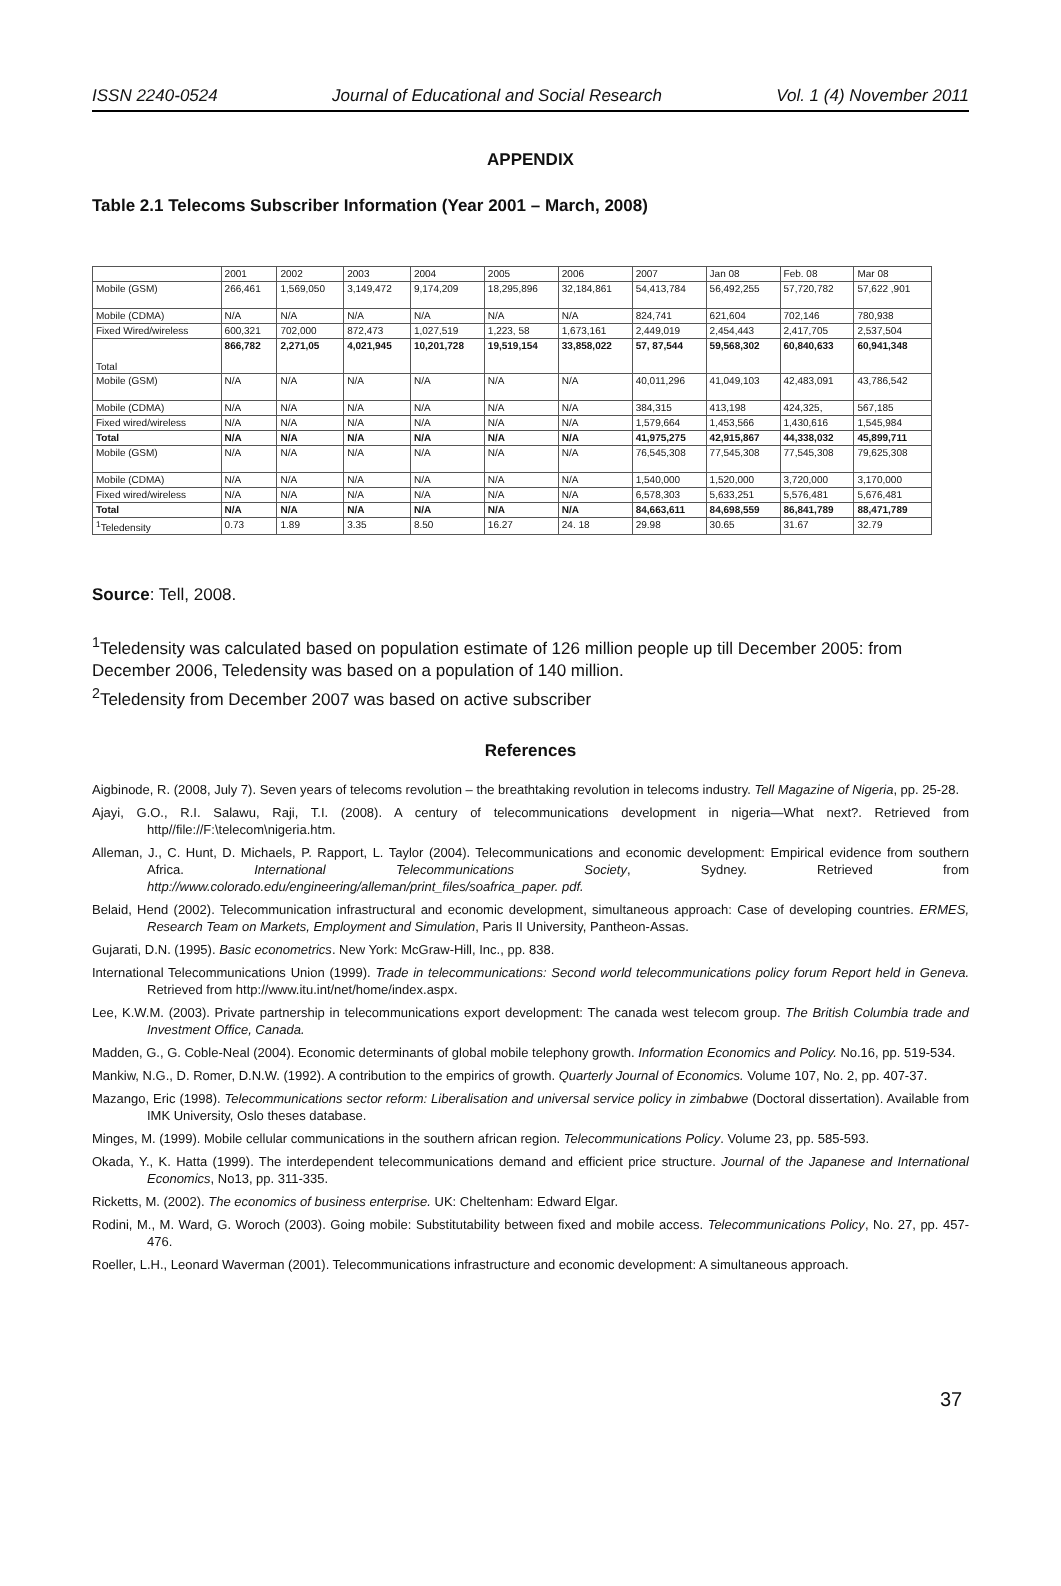ISSN 2240-0524 Journal of Educational and Social Research Vol. 1 (4) November 2011
APPENDIX
Table 2.1 Telecoms Subscriber Information (Year 2001 – March, 2008)
| | 2001 | 2002 | 2003 | 2004 | 2005 | 2006 | 2007 | Jan 08 | Feb. 08 | Mar 08 |
| Mobile (GSM) | 266,461 | 1,569,050 | 3,149,472 | 9,174,209 | 18,295,896 | 32,184,861 | 54,413,784 | 56,492,255 | 57,720,782 | 57,622 ,901 |
| Mobile (CDMA) | N/A | N/A | N/A | N/A | N/A | N/A | 824,741 | 621,604 | 702,146 | 780,938 |
| Fixed Wired/wireless | 600,321 | 702,000 | 872,473 | 1,027,519 | 1,223, 58 | 1,673,161 | 2,449,019 | 2,454,443 | 2,417,705 | 2,537,504 |
| Total | 866,782 | 2,271,05 | 4,021,945 | 10,201,728 | 19,519,154 | 33,858,022 | 57, 87,544 | 59,568,302 | 60,840,633 | 60,941,348 |
| Mobile (GSM) | N/A | N/A | N/A | N/A | N/A | N/A | 40,011,296 | 41,049,103 | 42,483,091 | 43,786,542 |
| Mobile (CDMA) | N/A | N/A | N/A | N/A | N/A | N/A | 384,315 | 413,198 | 424,325, | 567,185 |
| Fixed wired/wireless | N/A | N/A | N/A | N/A | N/A | N/A | 1,579,664 | 1,453,566 | 1,430,616 | 1,545,984 |
| Total | N/A | N/A | N/A | N/A | N/A | N/A | 41,975,275 | 42,915,867 | 44,338,032 | 45,899,711 |
| Mobile (GSM) | N/A | N/A | N/A | N/A | N/A | N/A | 76,545,308 | 77,545,308 | 77,545,308 | 79,625,308 |
| Mobile (CDMA) | N/A | N/A | N/A | N/A | N/A | N/A | 1,540,000 | 1,520,000 | 3,720,000 | 3,170,000 |
| Fixed wired/wireless | N/A | N/A | N/A | N/A | N/A | N/A | 6,578,303 | 5,633,251 | 5,576,481 | 5,676,481 |
| Total | N/A | N/A | N/A | N/A | N/A | N/A | 84,663,611 | 84,698,559 | 86,841,789 | 88,471,789 |
| <sup>1</sup> Teledensity | 0.73 | 1.89 | 3.35 | 8.50 | 16.27 | 24. 18 | 29.98 | 30.65 | 31.67 | 32.79 |
Source: Tell, 2008.
<sup>1</sup> Teledensity was calculated based on population estimate of 126 million people up till December 2005: from December 2006, Teledensity was based on a population of 140 million.
<sup>2</sup> Teledensity from December 2007 was based on active subscriber
References
Aigbinode, R. (2008, July 7). Seven years of telecoms revolution – the breathtaking revolution in telecoms industry. Tell Magazine of Nigeria, pp. 25-28.
Ajayi, G.O., R.I. Salawu, Raji, T.I. (2008). A century of telecommunications development in nigeria—What next?. Retrieved from http//file://F:\telecom\nigeria.htm.
Alleman, J., C. Hunt, D. Michaels, P. Rapport, L. Taylor (2004). Telecommunications and economic development: Empirical evidence from southern Africa. International Telecommunications Society, Sydney. Retrieved from http://www.colorado.edu/engineering/alleman/print_files/soafrica_paper. pdf.
Belaid, Hend (2002). Telecommunication infrastructural and economic development, simultaneous approach: Case of developing countries. ERMES, Research Team on Markets, Employment and Simulation, Paris II University, Pantheon-Assas.
Gujarati, D.N. (1995). Basic econometrics. New York: McGraw-Hill, Inc., pp. 838.
International Telecommunications Union (1999). Trade in telecommunications: Second world telecommunications policy forum Report held in Geneva. Retrieved from http://www.itu.int/net/home/index.aspx.
Lee, K.W.M. (2003). Private partnership in telecommunications export development: The canada west telecom group. The British Columbia trade and Investment Office, Canada.
Madden, G., G. Coble-Neal (2004). Economic determinants of global mobile telephony growth. Information Economics and Policy. No.16, pp. 519-534.
Mankiw, N.G., D. Romer, D.N.W. (1992). A contribution to the empirics of growth. Quarterly Journal of Economics. Volume 107, No. 2, pp. 407-37.
Mazango, Eric (1998). Telecommunications sector reform: Liberalisation and universal service policy in zimbabwe (Doctoral dissertation). Available from IMK University, Oslo theses database.
Minges, M. (1999). Mobile cellular communications in the southern african region. Telecommunications Policy. Volume 23, pp. 585-593.
Okada, Y., K. Hatta (1999). The interdependent telecommunications demand and efficient price structure. Journal of the Japanese and International Economics, No13, pp. 311-335.
Ricketts, M. (2002). The economics of business enterprise. UK: Cheltenham: Edward Elgar.
Rodini, M., M. Ward, G. Woroch (2003). Going mobile: Substitutability between fixed and mobile access. Telecommunications Policy, No. 27, pp. 457-476.
Roeller, L.H., Leonard Waverman (2001). Telecommunications infrastructure and economic development: A simultaneous approach.
37